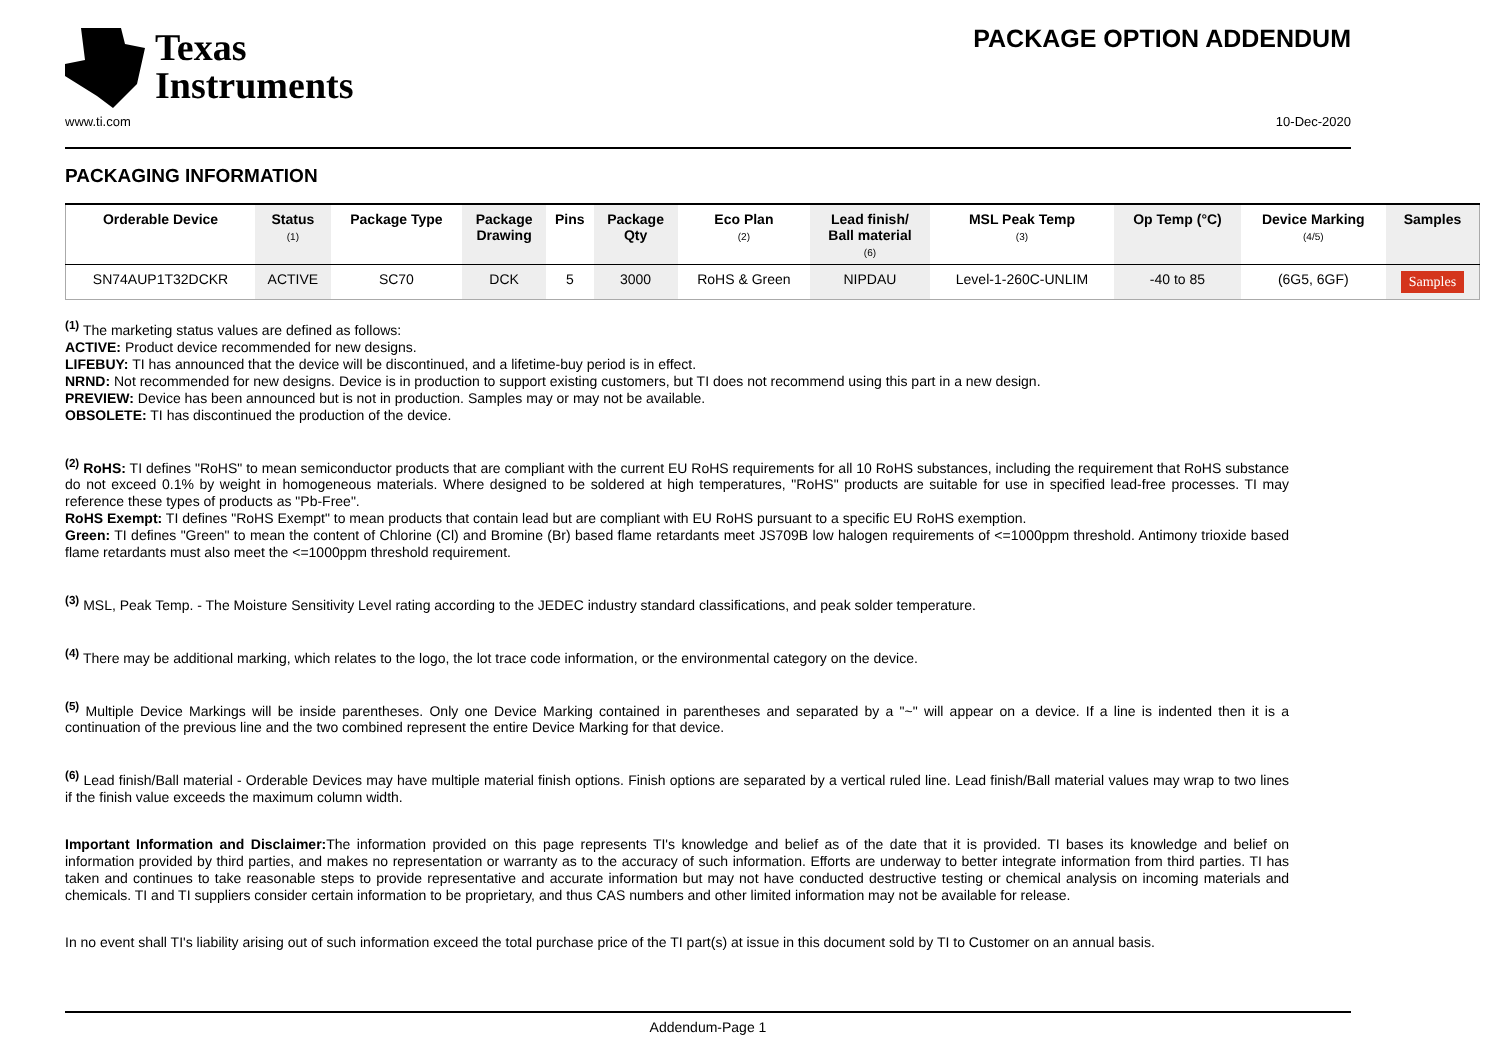Texas
Instruments
PACKAGE OPTION ADDENDUM
www.ti.com 10-Dec-2020
PACKAGING INFORMATION
| Orderable Device | Status (1) | Package Type | Package Drawing | Pins | Package Qty | Eco Plan (2) | Lead finish/ Ball material (6) | MSL Peak Temp (3) | Op Temp (°C) | Device Marking (4/5) | Samples |
| --- | --- | --- | --- | --- | --- | --- | --- | --- | --- | --- | --- |
| SN74AUP1T32DCKR | ACTIVE | SC70 | DCK | 5 | 3000 | RoHS & Green | NIPDAU | Level-1-260C-UNLIM | -40 to 85 | (6G5, 6GF) | Samples |
<sup>(1)</sup> The marketing status values are defined as follows:
ACTIVE: Product device recommended for new designs.
LIFEBUY: TI has announced that the device will be discontinued, and a lifetime-buy period is in effect.
NRND: Not recommended for new designs. Device is in production to support existing customers, but TI does not recommend using this part in a new design.
PREVIEW: Device has been announced but is not in production. Samples may or may not be available.
OBSOLETE: TI has discontinued the production of the device.
<sup>(2)</sup> RoHS: TI defines "RoHS" to mean semiconductor products that are compliant with the current EU RoHS requirements for all 10 RoHS substances, including the requirement that RoHS substance do not exceed 0.1% by weight in homogeneous materials. Where designed to be soldered at high temperatures, "RoHS" products are suitable for use in specified lead-free processes. TI may reference these types of products as "Pb-Free".
RoHS Exempt: TI defines "RoHS Exempt" to mean products that contain lead but are compliant with EU RoHS pursuant to a specific EU RoHS exemption.
Green: TI defines "Green" to mean the content of Chlorine (Cl) and Bromine (Br) based flame retardants meet JS709B low halogen requirements of <=1000ppm threshold. Antimony trioxide based flame retardants must also meet the <=1000ppm threshold requirement.
<sup>(3)</sup> MSL, Peak Temp. - The Moisture Sensitivity Level rating according to the JEDEC industry standard classifications, and peak solder temperature.
<sup>(4)</sup> There may be additional marking, which relates to the logo, the lot trace code information, or the environmental category on the device.
<sup>(5)</sup> Multiple Device Markings will be inside parentheses. Only one Device Marking contained in parentheses and separated by a "~" will appear on a device. If a line is indented then it is a continuation of the previous line and the two combined represent the entire Device Marking for that device.
<sup>(6)</sup> Lead finish/Ball material - Orderable Devices may have multiple material finish options. Finish options are separated by a vertical ruled line. Lead finish/Ball material values may wrap to two lines if the finish value exceeds the maximum column width.
Important Information and Disclaimer: The information provided on this page represents TI's knowledge and belief as of the date that it is provided. TI bases its knowledge and belief on information provided by third parties, and makes no representation or warranty as to the accuracy of such information. Efforts are underway to better integrate information from third parties. TI has taken and continues to take reasonable steps to provide representative and accurate information but may not have conducted destructive testing or chemical analysis on incoming materials and chemicals. TI and TI suppliers consider certain information to be proprietary, and thus CAS numbers and other limited information may not be available for release.
In no event shall TI's liability arising out of such information exceed the total purchase price of the TI part(s) at issue in this document sold by TI to Customer on an annual basis.
Addendum-Page 1